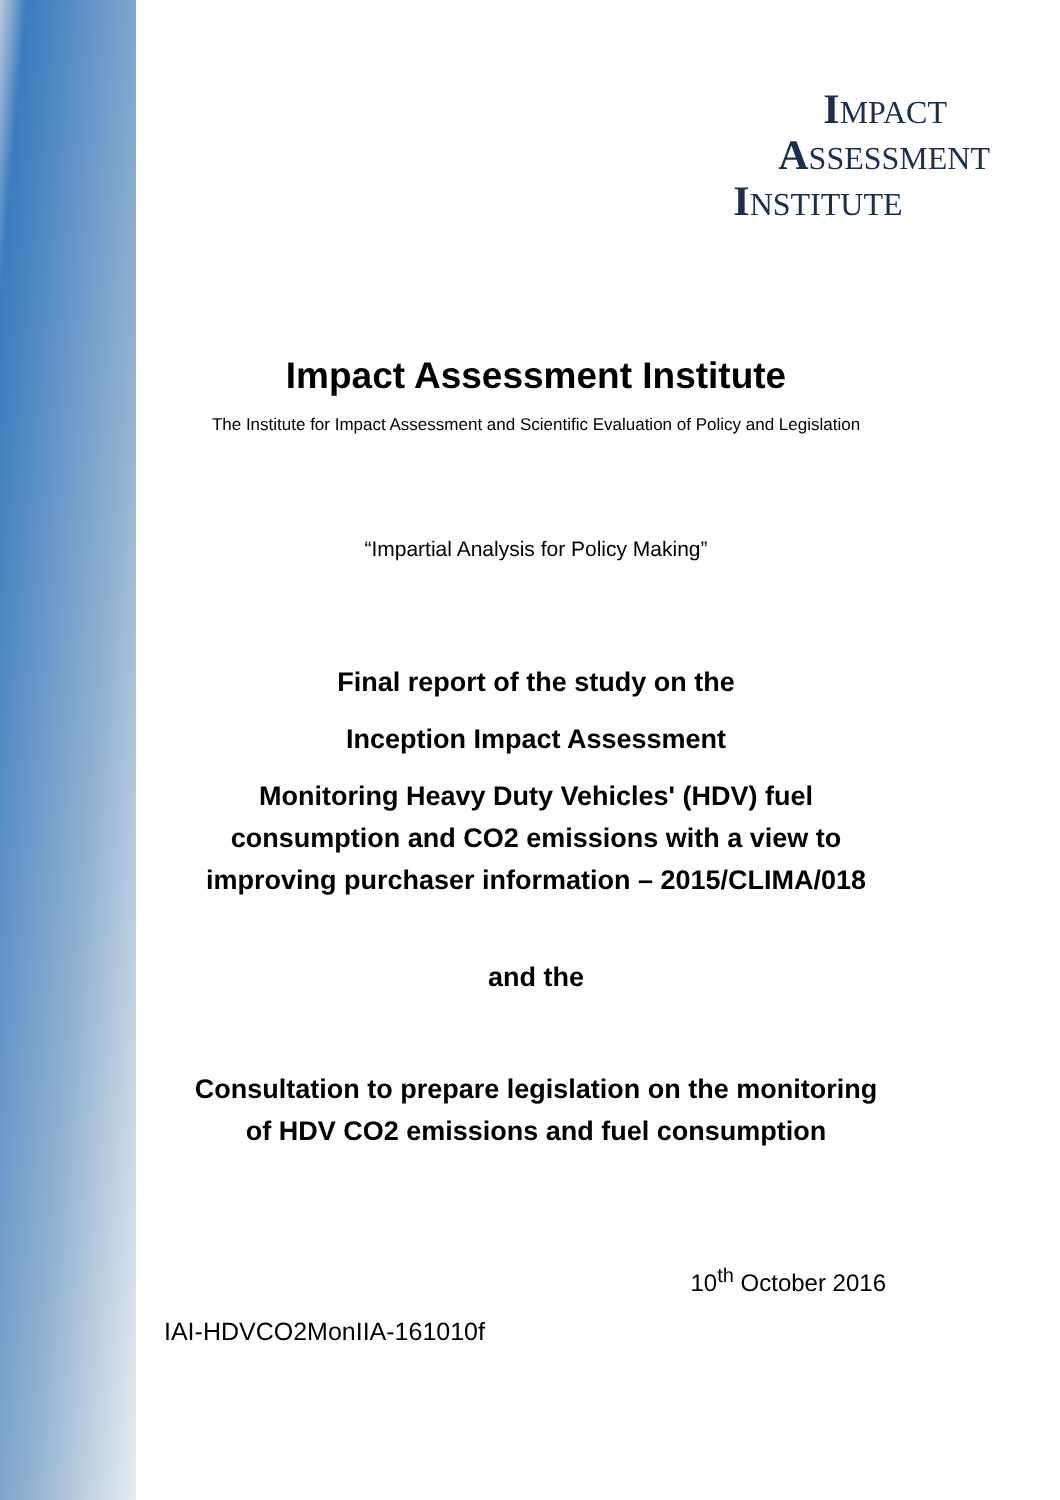IMPACT
ASSESSMENT
INSTITUTE
Impact Assessment Institute
The Institute for Impact Assessment and Scientific Evaluation of Policy and Legislation
“Impartial Analysis for Policy Making”
Final report of the study on the
Inception Impact Assessment
Monitoring Heavy Duty Vehicles' (HDV) fuel
consumption and CO2 emissions with a view to
improving purchaser information – 2015/CLIMA/018
and the
Consultation to prepare legislation on the monitoring
of HDV CO2 emissions and fuel consumption
10<sup>th</sup> October 2016
IAI-HDVCO2MonIIA-161010f